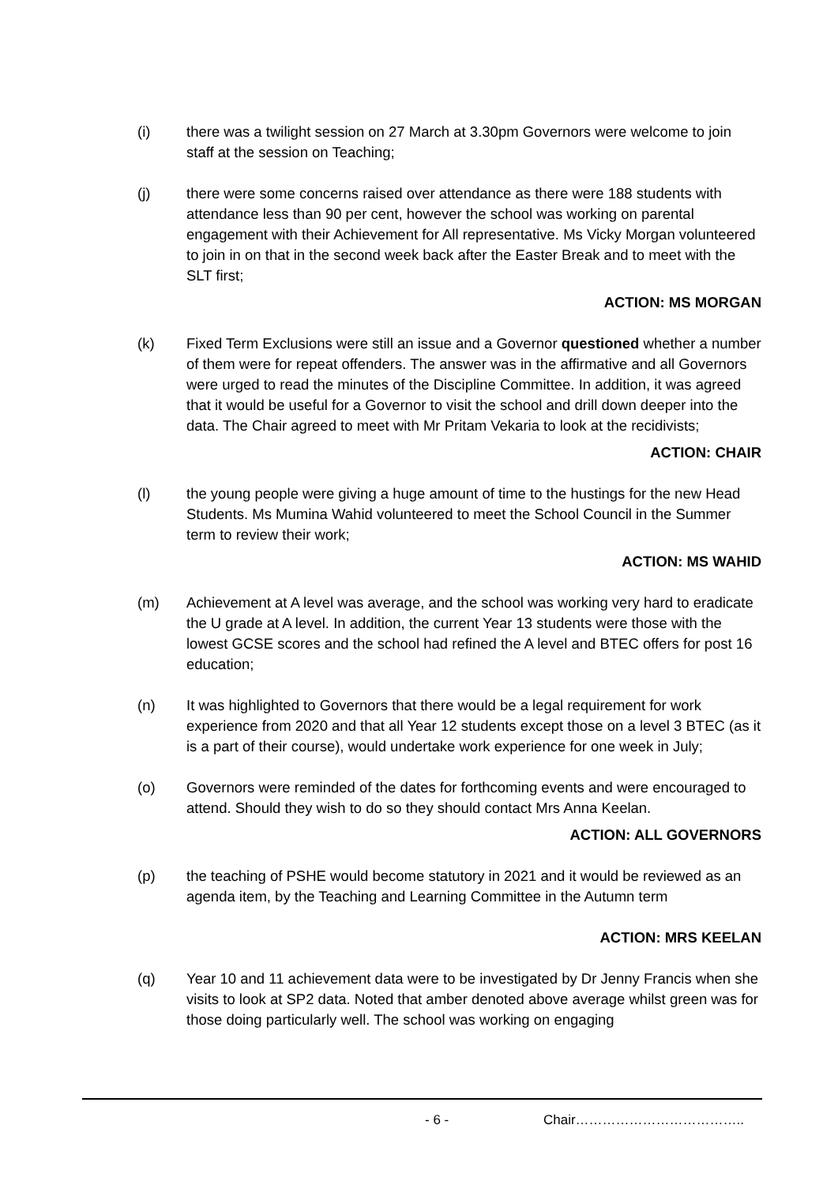(i) there was a twilight session on 27 March at 3.30pm Governors were welcome to join staff at the session on Teaching;
(j) there were some concerns raised over attendance as there were 188 students with attendance less than 90 per cent, however the school was working on parental engagement with their Achievement for All representative. Ms Vicky Morgan volunteered to join in on that in the second week back after the Easter Break and to meet with the SLT first;
ACTION: MS MORGAN
(k) Fixed Term Exclusions were still an issue and a Governor questioned whether a number of them were for repeat offenders. The answer was in the affirmative and all Governors were urged to read the minutes of the Discipline Committee. In addition, it was agreed that it would be useful for a Governor to visit the school and drill down deeper into the data. The Chair agreed to meet with Mr Pritam Vekaria to look at the recidivists;
ACTION: CHAIR
(l) the young people were giving a huge amount of time to the hustings for the new Head Students. Ms Mumina Wahid volunteered to meet the School Council in the Summer term to review their work;
ACTION: MS WAHID
(m) Achievement at A level was average, and the school was working very hard to eradicate the U grade at A level. In addition, the current Year 13 students were those with the lowest GCSE scores and the school had refined the A level and BTEC offers for post 16 education;
(n) It was highlighted to Governors that there would be a legal requirement for work experience from 2020 and that all Year 12 students except those on a level 3 BTEC (as it is a part of their course), would undertake work experience for one week in July;
(o) Governors were reminded of the dates for forthcoming events and were encouraged to attend. Should they wish to do so they should contact Mrs Anna Keelan.
ACTION: ALL GOVERNORS
(p) the teaching of PSHE would become statutory in 2021 and it would be reviewed as an agenda item, by the Teaching and Learning Committee in the Autumn term
ACTION: MRS KEELAN
(q) Year 10 and 11 achievement data were to be investigated by Dr Jenny Francis when she visits to look at SP2 data. Noted that amber denoted above average whilst green was for those doing particularly well. The school was working on engaging
- 6 - Chair………………………………..